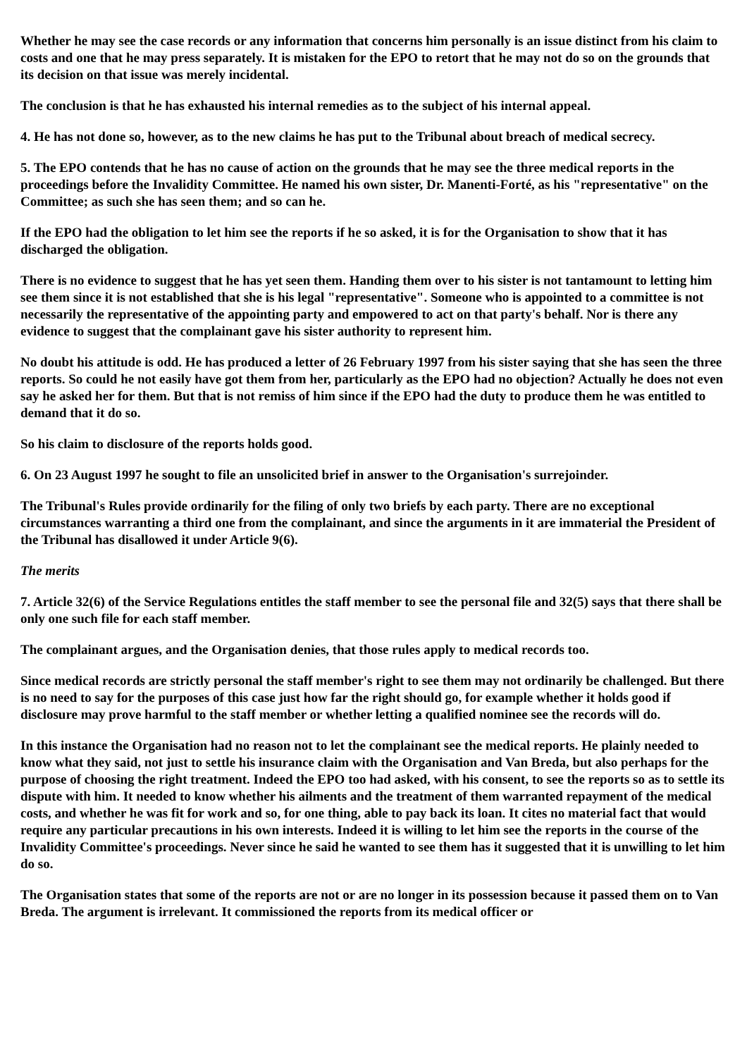Whether he may see the case records or any information that concerns him personally is an issue distinct from his claim to costs and one that he may press separately. It is mistaken for the EPO to retort that he may not do so on the grounds that its decision on that issue was merely incidental.
The conclusion is that he has exhausted his internal remedies as to the subject of his internal appeal.
4. He has not done so, however, as to the new claims he has put to the Tribunal about breach of medical secrecy.
5. The EPO contends that he has no cause of action on the grounds that he may see the three medical reports in the proceedings before the Invalidity Committee. He named his own sister, Dr. Manenti-Forté, as his "representative" on the Committee; as such she has seen them; and so can he.
If the EPO had the obligation to let him see the reports if he so asked, it is for the Organisation to show that it has discharged the obligation.
There is no evidence to suggest that he has yet seen them. Handing them over to his sister is not tantamount to letting him see them since it is not established that she is his legal "representative". Someone who is appointed to a committee is not necessarily the representative of the appointing party and empowered to act on that party's behalf. Nor is there any evidence to suggest that the complainant gave his sister authority to represent him.
No doubt his attitude is odd. He has produced a letter of 26 February 1997 from his sister saying that she has seen the three reports. So could he not easily have got them from her, particularly as the EPO had no objection? Actually he does not even say he asked her for them. But that is not remiss of him since if the EPO had the duty to produce them he was entitled to demand that it do so.
So his claim to disclosure of the reports holds good.
6. On 23 August 1997 he sought to file an unsolicited brief in answer to the Organisation's surrejoinder.
The Tribunal's Rules provide ordinarily for the filing of only two briefs by each party. There are no exceptional circumstances warranting a third one from the complainant, and since the arguments in it are immaterial the President of the Tribunal has disallowed it under Article 9(6).
The merits
7. Article 32(6) of the Service Regulations entitles the staff member to see the personal file and 32(5) says that there shall be only one such file for each staff member.
The complainant argues, and the Organisation denies, that those rules apply to medical records too.
Since medical records are strictly personal the staff member's right to see them may not ordinarily be challenged. But there is no need to say for the purposes of this case just how far the right should go, for example whether it holds good if disclosure may prove harmful to the staff member or whether letting a qualified nominee see the records will do.
In this instance the Organisation had no reason not to let the complainant see the medical reports. He plainly needed to know what they said, not just to settle his insurance claim with the Organisation and Van Breda, but also perhaps for the purpose of choosing the right treatment. Indeed the EPO too had asked, with his consent, to see the reports so as to settle its dispute with him. It needed to know whether his ailments and the treatment of them warranted repayment of the medical costs, and whether he was fit for work and so, for one thing, able to pay back its loan. It cites no material fact that would require any particular precautions in his own interests. Indeed it is willing to let him see the reports in the course of the Invalidity Committee's proceedings. Never since he said he wanted to see them has it suggested that it is unwilling to let him do so.
The Organisation states that some of the reports are not or are no longer in its possession because it passed them on to Van Breda. The argument is irrelevant. It commissioned the reports from its medical officer or